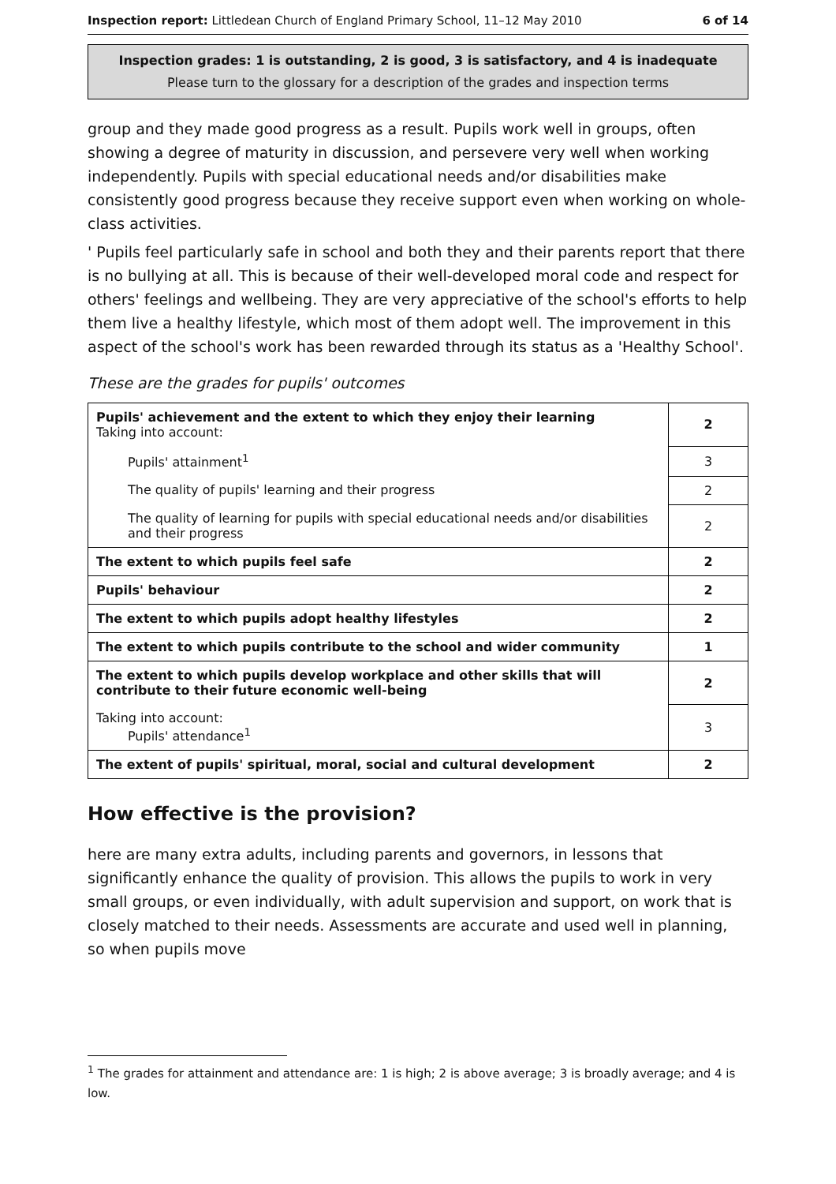Inspection report: Littledean Church of England Primary School, 11–12 May 2010 6 of 14
Inspection grades: 1 is outstanding, 2 is good, 3 is satisfactory, and 4 is inadequate
Please turn to the glossary for a description of the grades and inspection terms
group and they made good progress as a result. Pupils work well in groups, often showing a degree of maturity in discussion, and persevere very well when working independently. Pupils with special educational needs and/or disabilities make consistently good progress because they receive support even when working on whole-class activities.
' Pupils feel particularly safe in school and both they and their parents report that there is no bullying at all. This is because of their well-developed moral code and respect for others' feelings and wellbeing. They are very appreciative of the school's efforts to help them live a healthy lifestyle, which most of them adopt well. The improvement in this aspect of the school's work has been rewarded through its status as a 'Healthy School'.
These are the grades for pupils' outcomes
| Pupils' achievement and the extent to which they enjoy their learning Taking into account: | 2 |
| Pupils' attainment<sup>1</sup> | 3 |
| The quality of pupils' learning and their progress | 2 |
| The quality of learning for pupils with special educational needs and/or disabilities and their progress | 2 |
| The extent to which pupils feel safe | 2 |
| Pupils' behaviour | 2 |
| The extent to which pupils adopt healthy lifestyles | 2 |
| The extent to which pupils contribute to the school and wider community | 1 |
| The extent to which pupils develop workplace and other skills that will contribute to their future economic well-being | 2 |
| Taking into account: Pupils' attendance<sup>1</sup> | 3 |
| The extent of pupils' spiritual, moral, social and cultural development | 2 |
How effective is the provision?
here are many extra adults, including parents and governors, in lessons that significantly enhance the quality of provision. This allows the pupils to work in very small groups, or even individually, with adult supervision and support, on work that is closely matched to their needs. Assessments are accurate and used well in planning, so when pupils move
<sup>1</sup> The grades for attainment and attendance are: 1 is high; 2 is above average; 3 is broadly average; and 4 is low.